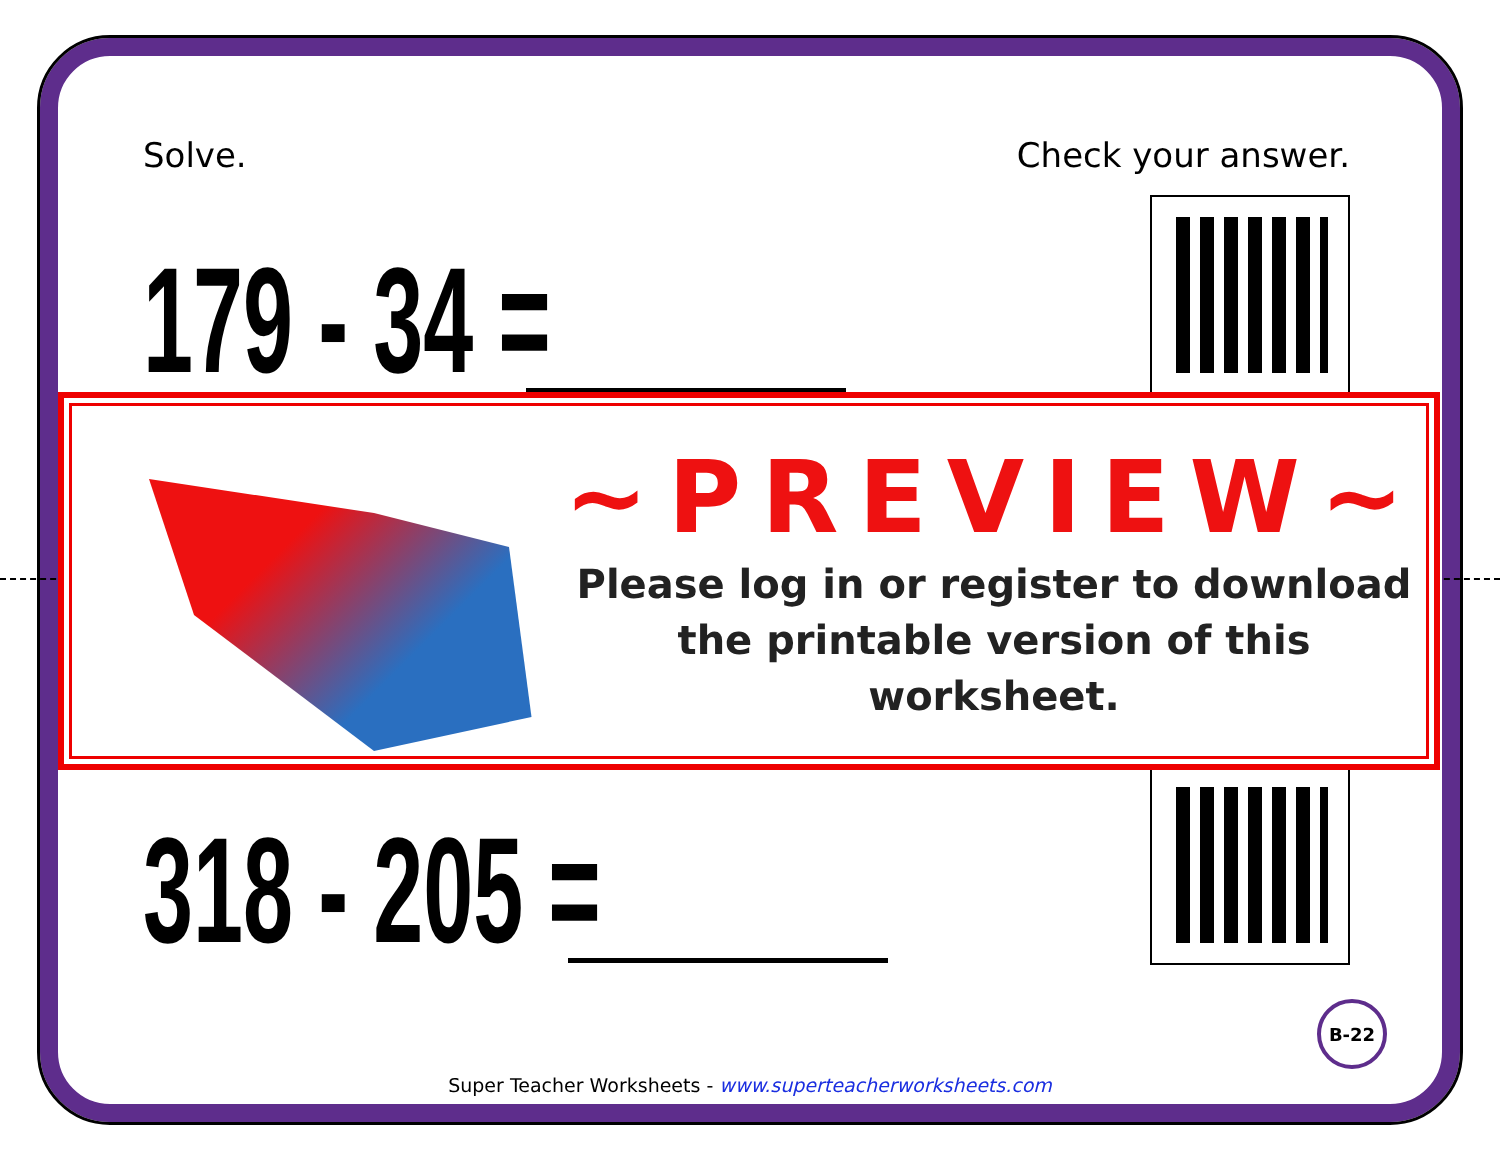Solve. Check your answer.
179 - 34 =
318 - 205 =
~PREVIEW~
Please log in or register to download
the printable version of this worksheet.
B-22
Super Teacher Worksheets - www.superteacherworksheets.com